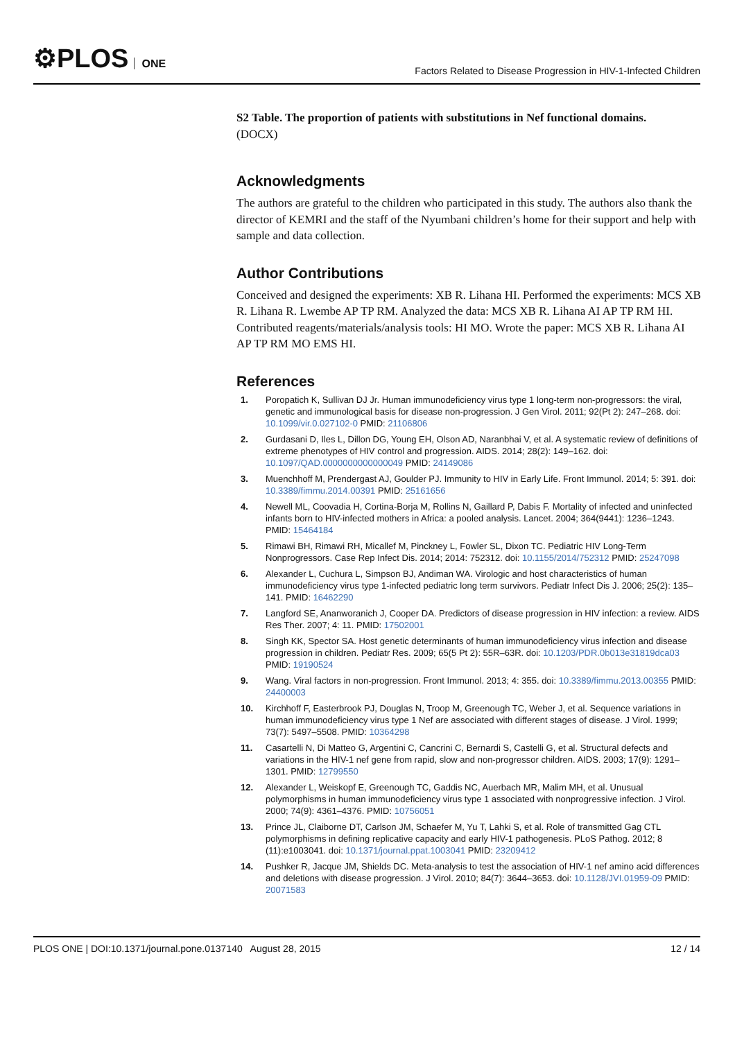⚙PLOS ONE
Factors Related to Disease Progression in HIV-1-Infected Children
S2 Table. The proportion of patients with substitutions in Nef functional domains.
(DOCX)
Acknowledgments
The authors are grateful to the children who participated in this study. The authors also thank the director of KEMRI and the staff of the Nyumbani children’s home for their support and help with sample and data collection.
Author Contributions
Conceived and designed the experiments: XB R. Lihana HI. Performed the experiments: MCS XB R. Lihana R. Lwembe AP TP RM. Analyzed the data: MCS XB R. Lihana AI AP TP RM HI. Contributed reagents/materials/analysis tools: HI MO. Wrote the paper: MCS XB R. Lihana AI AP TP RM MO EMS HI.
References
1. Poropatich K, Sullivan DJ Jr. Human immunodeficiency virus type 1 long-term non-progressors: the viral, genetic and immunological basis for disease non-progression. J Gen Virol. 2011; 92(Pt 2): 247–268. doi: 10.1099/vir.0.027102-0 PMID: 21106806
2. Gurdasani D, Iles L, Dillon DG, Young EH, Olson AD, Naranbhai V, et al. A systematic review of definitions of extreme phenotypes of HIV control and progression. AIDS. 2014; 28(2): 149–162. doi: 10.1097/QAD.0000000000000049 PMID: 24149086
3. Muenchhoff M, Prendergast AJ, Goulder PJ. Immunity to HIV in Early Life. Front Immunol. 2014; 5: 391. doi: 10.3389/fimmu.2014.00391 PMID: 25161656
4. Newell ML, Coovadia H, Cortina-Borja M, Rollins N, Gaillard P, Dabis F. Mortality of infected and uninfected infants born to HIV-infected mothers in Africa: a pooled analysis. Lancet. 2004; 364(9441): 1236–1243. PMID: 15464184
5. Rimawi BH, Rimawi RH, Micallef M, Pinckney L, Fowler SL, Dixon TC. Pediatric HIV Long-Term Nonprogressors. Case Rep Infect Dis. 2014; 2014: 752312. doi: 10.1155/2014/752312 PMID: 25247098
6. Alexander L, Cuchura L, Simpson BJ, Andiman WA. Virologic and host characteristics of human immunodeficiency virus type 1-infected pediatric long term survivors. Pediatr Infect Dis J. 2006; 25(2): 135–141. PMID: 16462290
7. Langford SE, Ananworanich J, Cooper DA. Predictors of disease progression in HIV infection: a review. AIDS Res Ther. 2007; 4: 11. PMID: 17502001
8. Singh KK, Spector SA. Host genetic determinants of human immunodeficiency virus infection and disease progression in children. Pediatr Res. 2009; 65(5 Pt 2): 55R–63R. doi: 10.1203/PDR.0b013e31819dca03 PMID: 19190524
9. Wang. Viral factors in non-progression. Front Immunol. 2013; 4: 355. doi: 10.3389/fimmu.2013.00355 PMID: 24400003
10. Kirchhoff F, Easterbrook PJ, Douglas N, Troop M, Greenough TC, Weber J, et al. Sequence variations in human immunodeficiency virus type 1 Nef are associated with different stages of disease. J Virol. 1999; 73(7): 5497–5508. PMID: 10364298
11. Casartelli N, Di Matteo G, Argentini C, Cancrini C, Bernardi S, Castelli G, et al. Structural defects and variations in the HIV-1 nef gene from rapid, slow and non-progressor children. AIDS. 2003; 17(9): 1291–1301. PMID: 12799550
12. Alexander L, Weiskopf E, Greenough TC, Gaddis NC, Auerbach MR, Malim MH, et al. Unusual polymorphisms in human immunodeficiency virus type 1 associated with nonprogressive infection. J Virol. 2000; 74(9): 4361–4376. PMID: 10756051
13. Prince JL, Claiborne DT, Carlson JM, Schaefer M, Yu T, Lahki S, et al. Role of transmitted Gag CTL polymorphisms in defining replicative capacity and early HIV-1 pathogenesis. PLoS Pathog. 2012; 8 (11):e1003041. doi: 10.1371/journal.ppat.1003041 PMID: 23209412
14. Pushker R, Jacque JM, Shields DC. Meta-analysis to test the association of HIV-1 nef amino acid differences and deletions with disease progression. J Virol. 2010; 84(7): 3644–3653. doi: 10.1128/JVI.01959-09 PMID: 20071583
PLOS ONE | DOI:10.1371/journal.pone.0137140 August 28, 2015 12 / 14